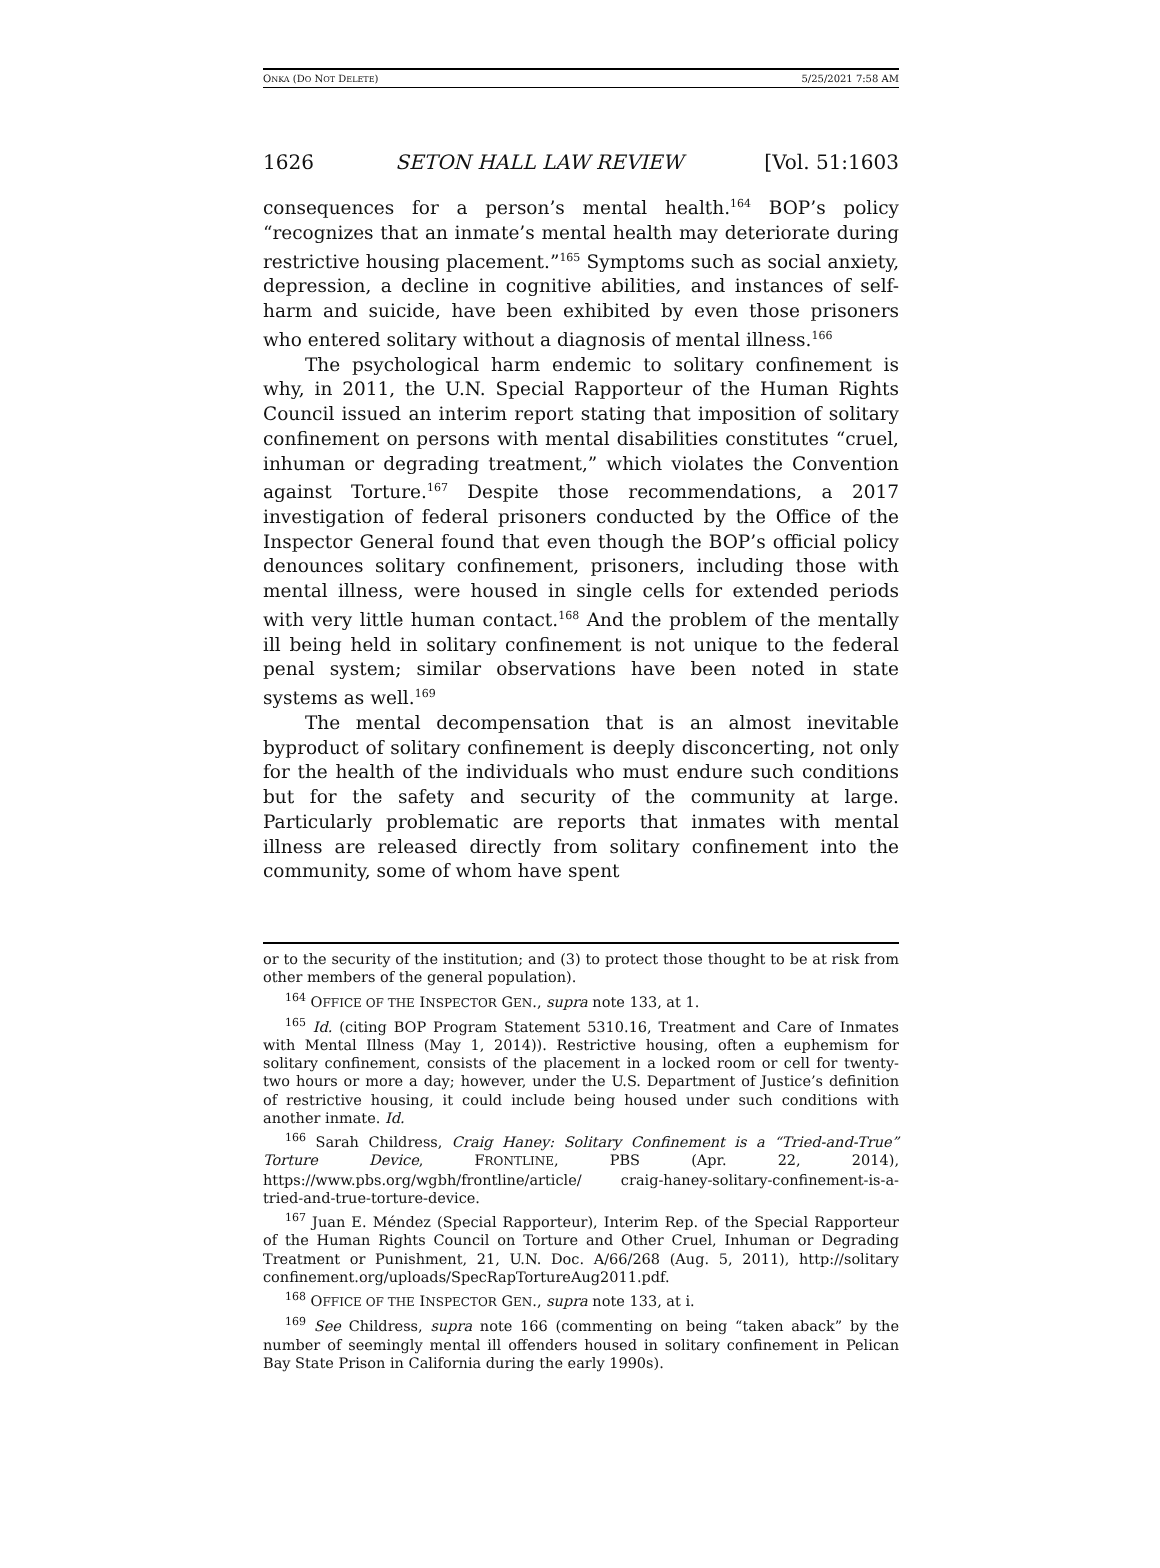ONKA (DO NOT DELETE) 5/25/2021 7:58 AM
1626 SETON HALL LAW REVIEW [Vol. 51:1603
consequences for a person’s mental health.<sup>164</sup> BOP’s policy “recognizes that an inmate’s mental health may deteriorate during restrictive housing placement.”<sup>165</sup> Symptoms such as social anxiety, depression, a decline in cognitive abilities, and instances of self-harm and suicide, have been exhibited by even those prisoners who entered solitary without a diagnosis of mental illness.<sup>166</sup>
The psychological harm endemic to solitary confinement is why, in 2011, the U.N. Special Rapporteur of the Human Rights Council issued an interim report stating that imposition of solitary confinement on persons with mental disabilities constitutes “cruel, inhuman or degrading treatment,” which violates the Convention against Torture.<sup>167</sup> Despite those recommendations, a 2017 investigation of federal prisoners conducted by the Office of the Inspector General found that even though the BOP’s official policy denounces solitary confinement, prisoners, including those with mental illness, were housed in single cells for extended periods with very little human contact.<sup>168</sup> And the problem of the mentally ill being held in solitary confinement is not unique to the federal penal system; similar observations have been noted in state systems as well.<sup>169</sup>
The mental decompensation that is an almost inevitable byproduct of solitary confinement is deeply disconcerting, not only for the health of the individuals who must endure such conditions but for the safety and security of the community at large. Particularly problematic are reports that inmates with mental illness are released directly from solitary confinement into the community, some of whom have spent
or to the security of the institution; and (3) to protect those thought to be at risk from other members of the general population).
<sup>164</sup> OFFICE OF THE INSPECTOR GEN., supra note 133, at 1.
<sup>165</sup> Id. (citing BOP Program Statement 5310.16, Treatment and Care of Inmates with Mental Illness (May 1, 2014)). Restrictive housing, often a euphemism for solitary confinement, consists of the placement in a locked room or cell for twenty-two hours or more a day; however, under the U.S. Department of Justice’s definition of restrictive housing, it could include being housed under such conditions with another inmate. Id.
<sup>166</sup> Sarah Childress, Craig Haney: Solitary Confinement is a “Tried-and-True” Torture Device, FRONTLINE, PBS (Apr. 22, 2014), https://www.pbs.org/wgbh/frontline/article/ craig-haney-solitary-confinement-is-a-tried-and-true-torture-device.
<sup>167</sup> Juan E. Méndez (Special Rapporteur), Interim Rep. of the Special Rapporteur of the Human Rights Council on Torture and Other Cruel, Inhuman or Degrading Treatment or Punishment, 21, U.N. Doc. A/66/268 (Aug. 5, 2011), http://solitary confinement.org/uploads/SpecRapTortureAug2011.pdf.
<sup>168</sup> OFFICE OF THE INSPECTOR GEN., supra note 133, at i.
<sup>169</sup> See Childress, supra note 166 (commenting on being “taken aback” by the number of seemingly mental ill offenders housed in solitary confinement in Pelican Bay State Prison in California during the early 1990s).